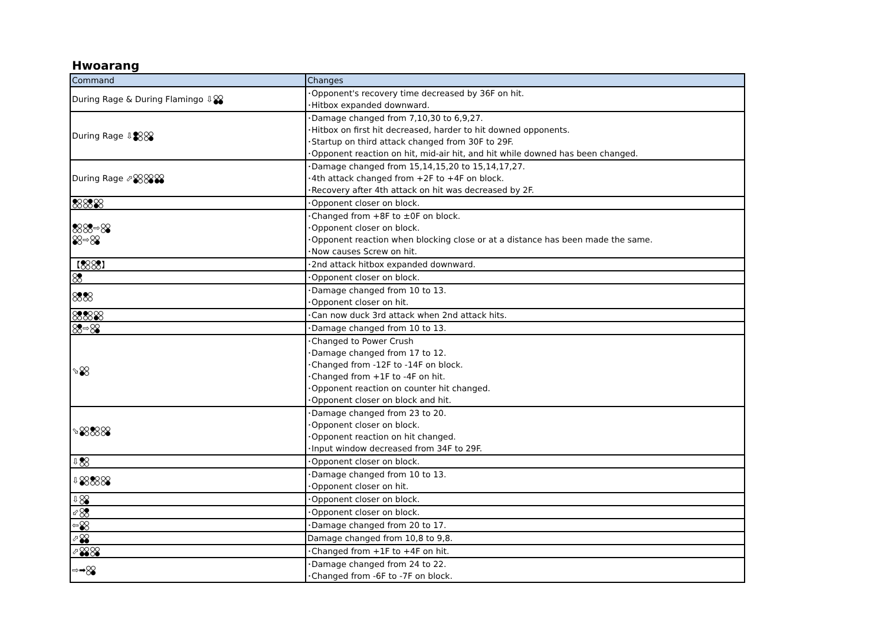Hwoarang
| Command | Changes |
| --- | --- |
| During Rage & During Flamingo ⇩ | ･Opponent's recovery time decreased by 36F on hit. ･Hitbox expanded downward. |
| During Rage ⇩ | ･Damage changed from 7,10,30 to 6,9,27. ･Hitbox on first hit decreased, harder to hit downed opponents. ･Startup on third attack changed from 30F to 29F. ･Opponent reaction on hit, mid-air hit, and hit while downed has been changed. |
| During Rage ⬀ | ･Damage changed from 15,14,15,20 to 15,14,17,27. ･4th attack changed from +2F to +4F on block. ･Recovery after 4th attack on hit was decreased by 2F. |
| | ･Opponent closer on block. |
| ⇨ ⇨ | ･Changed from +8F to ±0F on block. ･Opponent closer on block. ･Opponent reaction when blocking close or at a distance has been made the same. ･Now causes Screw on hit. |
| 【 】 | ･2nd attack hitbox expanded downward. |
| | ･Opponent closer on block. |
| | ･Damage changed from 10 to 13. ･Opponent closer on hit. |
| | ･Can now duck 3rd attack when 2nd attack hits. |
| ⇨ | ･Damage changed from 10 to 13. |
| ⬂ | ･Changed to Power Crush ･Damage changed from 17 to 12. ･Changed from -12F to -14F on block. ･Changed from +1F to -4F on hit. ･Opponent reaction on counter hit changed. ･Opponent closer on block and hit. |
| ⬂ | ･Damage changed from 23 to 20. ･Opponent closer on block. ･Opponent reaction on hit changed. ･Input window decreased from 34F to 29F. |
| ⇩ | ･Opponent closer on block. |
| ⇩ | ･Damage changed from 10 to 13. ･Opponent closer on hit. |
| ⇩ | ･Opponent closer on block. |
| ⬃ | ･Opponent closer on block. |
| ⇦ | ･Damage changed from 20 to 17. |
| ⬀ | Damage changed from 10,8 to 9,8. |
| ⬀ | ･Changed from +1F to +4F on hit. |
| ⇨➡ | ･Damage changed from 24 to 22. ･Changed from -6F to -7F on block. |